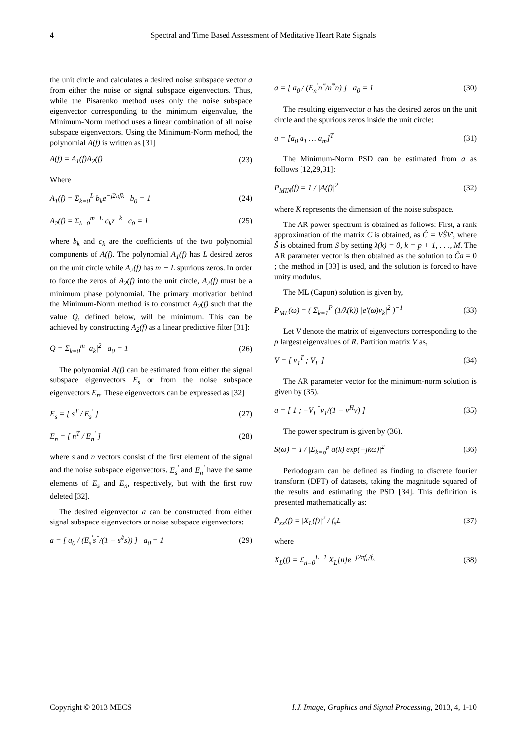4 Spectral and Time Based Assessment of Meditative Heart Rate Signals
the unit circle and calculates a desired noise subspace vector a from either the noise or signal subspace eigenvectors. Thus, while the Pisarenko method uses only the noise subspace eigenvector corresponding to the minimum eigenvalue, the Minimum-Norm method uses a linear combination of all noise subspace eigenvectors. Using the Minimum-Norm method, the polynomial A(f) is written as [31]
A(f) = A<sub>1</sub>(f)A<sub>2</sub>(f) (23)
Where
A<sub>1</sub>(f) = Σ<sub>k=0</sub><sup>L</sup> b<sub>k</sub>e<sup>−j2πfk</sup> b<sub>0</sub> = 1 (24)
A<sub>2</sub>(f) = Σ<sub>k=0</sub><sup>m−L</sup> c<sub>k</sub>z<sup>−k</sup> c<sub>0</sub> = 1 (25)
where b<sub>k</sub> and c<sub>k</sub> are the coefficients of the two polynomial components of A(f). The polynomial A<sub>1</sub>(f) has L desired zeros on the unit circle while A<sub>2</sub>(f) has m − L spurious zeros. In order to force the zeros of A<sub>2</sub>(f) into the unit circle, A<sub>2</sub>(f) must be a minimum phase polynomial. The primary motivation behind the Minimum-Norm method is to construct A<sub>2</sub>(f) such that the value Q, defined below, will be minimum. This can be achieved by constructing A<sub>2</sub>(f) as a linear predictive filter [31]:
Q = Σ<sub>k=0</sub><sup>m</sup> |a<sub>k</sub>|<sup>2</sup> a<sub>0</sub> = 1 (26)
The polynomial A(f) can be estimated from either the signal subspace eigenvectors E<sub>s</sub> or from the noise subspace eigenvectors E<sub>n</sub>. These eigenvectors can be expressed as [32]
E<sub>s</sub> = [ s<sup>T</sup> / E<sub>s</sub><sup>'</sup> ] (27)
E<sub>n</sub> = [ n<sup>T</sup> / E<sub>n</sub><sup>'</sup> ] (28)
where s and n vectors consist of the first element of the signal and the noise subspace eigenvectors. E<sub>s</sub><sup>'</sup> and E<sub>n</sub><sup>'</sup> have the same elements of E<sub>s</sub> and E<sub>n</sub>, respectively, but with the first row deleted [32].
The desired eigenvector a can be constructed from either signal subspace eigenvectors or noise subspace eigenvectors:
a = [ a<sub>0</sub> / (E<sub>s</sub><sup>'</sup>s<sup>*</sup>/(1 − s<sup>#</sup>s)) ] a<sub>0</sub> = 1 (29)
a = [ a<sub>0</sub> / (E<sub>n</sub><sup>'</sup>n<sup>*</sup>/n<sup>*</sup>n) ] a<sub>0</sub> = 1 (30)
The resulting eigenvector a has the desired zeros on the unit circle and the spurious zeros inside the unit circle:
a = [a<sub>0</sub> a<sub>1</sub> … a<sub>m</sub>]<sup>T</sup> (31)
The Minimum-Norm PSD can be estimated from a as follows [12,29,31]:
P<sub>MIN</sub>(f) = 1 / |A(f)|<sup>2</sup> (32)
where K represents the dimension of the noise subspace.
The AR power spectrum is obtained as follows: First, a rank approximation of the matrix C is obtained, as Ĉ = VŜV′, where Ŝ is obtained from S by setting λ(k) = 0, k = p + 1, . . ., M. The AR parameter vector is then obtained as the solution to Ĉa = 0 ; the method in [33] is used, and the solution is forced to have unity modulus.
The ML (Capon) solution is given by,
P<sub>ML</sub>(ω) = ( Σ<sub>k=1</sub><sup>P</sup> (1/λ(k)) |e′(ω)v<sub>k</sub>|<sup>2</sup> )<sup>−1</sup> (33)
Let V denote the matrix of eigenvectors corresponding to the p largest eigenvalues of R. Partition matrix V as,
V = [ v<sub>1</sub><sup>T</sup> ; V<sub>Γ</sub> ] (34)
The AR parameter vector for the minimum-norm solution is given by (35).
a = [ 1 ; −V<sub>Γ</sub><sup>*</sup>v<sub>1</sub>/(1 − v<sup>H</sup>v) ] (35)
The power spectrum is given by (36).
S(ω) = 1 / |Σ<sub>k=o</sub><sup>p</sup> a(k) exp(−jkω)|<sup>2</sup> (36)
Periodogram can be defined as finding to discrete fourier transform (DFT) of datasets, taking the magnitude squared of the results and estimating the PSD [34]. This definition is presented mathematically as:
P̂<sub>xx</sub>(f) = |X<sub>L</sub>(f)|<sup>2</sup> / f<sub>s</sub>L (37)
where
X<sub>L</sub>(f) = Σ<sub>n=0</sub><sup>L−1</sup> X<sub>L</sub>[n]e<sup>−j2πf<sub>n</sub>/f<sub>s</sub></sup> (38)
Copyright © 2013 MECS I.J. Image, Graphics and Signal Processing, 2013, 4, 1-10